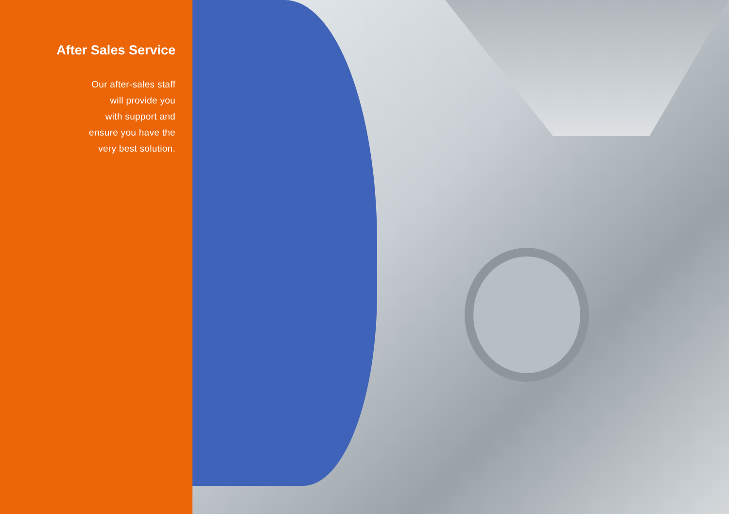After Sales Service
Our after-sales staff
will provide you
with support and
ensure you have the
very best solution.